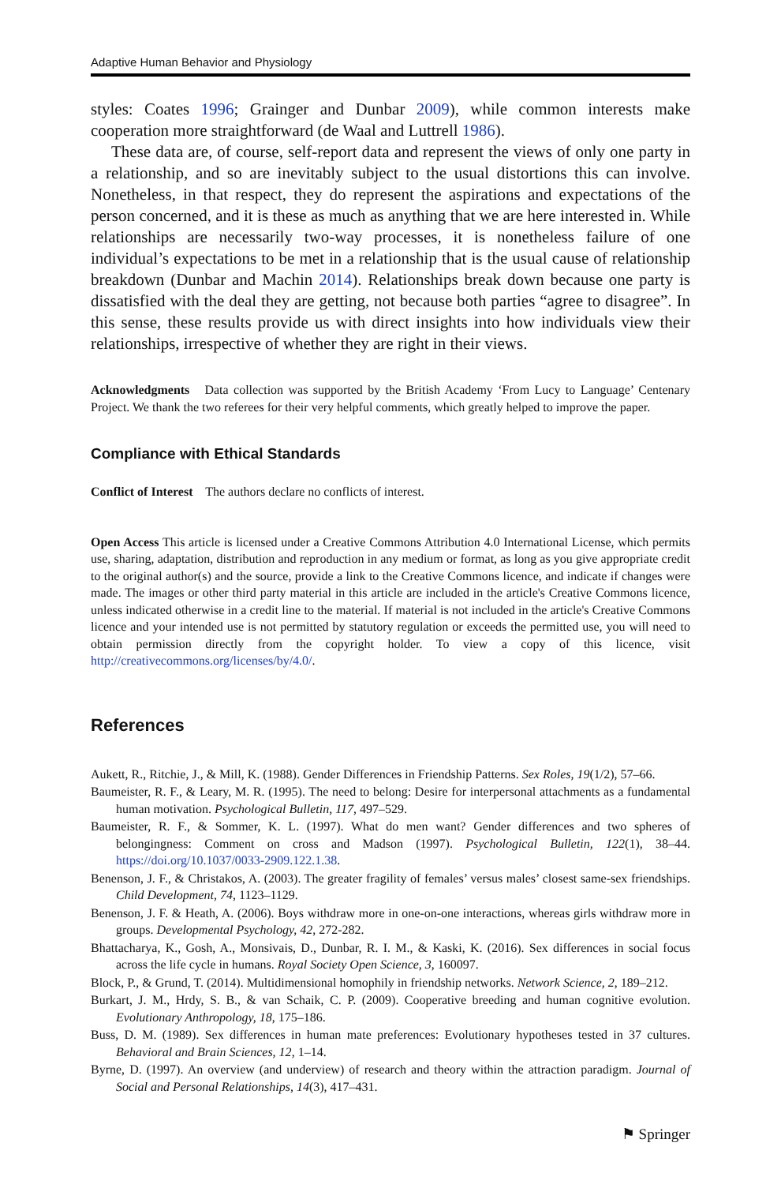Adaptive Human Behavior and Physiology
styles: Coates 1996; Grainger and Dunbar 2009), while common interests make cooperation more straightforward (de Waal and Luttrell 1986).
These data are, of course, self-report data and represent the views of only one party in a relationship, and so are inevitably subject to the usual distortions this can involve. Nonetheless, in that respect, they do represent the aspirations and expectations of the person concerned, and it is these as much as anything that we are here interested in. While relationships are necessarily two-way processes, it is nonetheless failure of one individual’s expectations to be met in a relationship that is the usual cause of relationship breakdown (Dunbar and Machin 2014). Relationships break down because one party is dissatisfied with the deal they are getting, not because both parties “agree to disagree”. In this sense, these results provide us with direct insights into how individuals view their relationships, irrespective of whether they are right in their views.
Acknowledgments Data collection was supported by the British Academy ‘From Lucy to Language’ Centenary Project. We thank the two referees for their very helpful comments, which greatly helped to improve the paper.
Compliance with Ethical Standards
Conflict of Interest The authors declare no conflicts of interest.
Open Access This article is licensed under a Creative Commons Attribution 4.0 International License, which permits use, sharing, adaptation, distribution and reproduction in any medium or format, as long as you give appropriate credit to the original author(s) and the source, provide a link to the Creative Commons licence, and indicate if changes were made. The images or other third party material in this article are included in the article's Creative Commons licence, unless indicated otherwise in a credit line to the material. If material is not included in the article's Creative Commons licence and your intended use is not permitted by statutory regulation or exceeds the permitted use, you will need to obtain permission directly from the copyright holder. To view a copy of this licence, visit http://creativecommons.org/licenses/by/4.0/.
References
Aukett, R., Ritchie, J., & Mill, K. (1988). Gender Differences in Friendship Patterns. Sex Roles, 19(1/2), 57–66.
Baumeister, R. F., & Leary, M. R. (1995). The need to belong: Desire for interpersonal attachments as a fundamental human motivation. Psychological Bulletin, 117, 497–529.
Baumeister, R. F., & Sommer, K. L. (1997). What do men want? Gender differences and two spheres of belongingness: Comment on cross and Madson (1997). Psychological Bulletin, 122(1), 38–44. https://doi.org/10.1037/0033-2909.122.1.38.
Benenson, J. F., & Christakos, A. (2003). The greater fragility of females’ versus males’ closest same-sex friendships. Child Development, 74, 1123–1129.
Benenson, J. F. & Heath, A. (2006). Boys withdraw more in one-on-one interactions, whereas girls withdraw more in groups. Developmental Psychology, 42, 272-282.
Bhattacharya, K., Gosh, A., Monsivais, D., Dunbar, R. I. M., & Kaski, K. (2016). Sex differences in social focus across the life cycle in humans. Royal Society Open Science, 3, 160097.
Block, P., & Grund, T. (2014). Multidimensional homophily in friendship networks. Network Science, 2, 189–212.
Burkart, J. M., Hrdy, S. B., & van Schaik, C. P. (2009). Cooperative breeding and human cognitive evolution. Evolutionary Anthropology, 18, 175–186.
Buss, D. M. (1989). Sex differences in human mate preferences: Evolutionary hypotheses tested in 37 cultures. Behavioral and Brain Sciences, 12, 1–14.
Byrne, D. (1997). An overview (and underview) of research and theory within the attraction paradigm. Journal of Social and Personal Relationships, 14(3), 417–431.
⚑ Springer